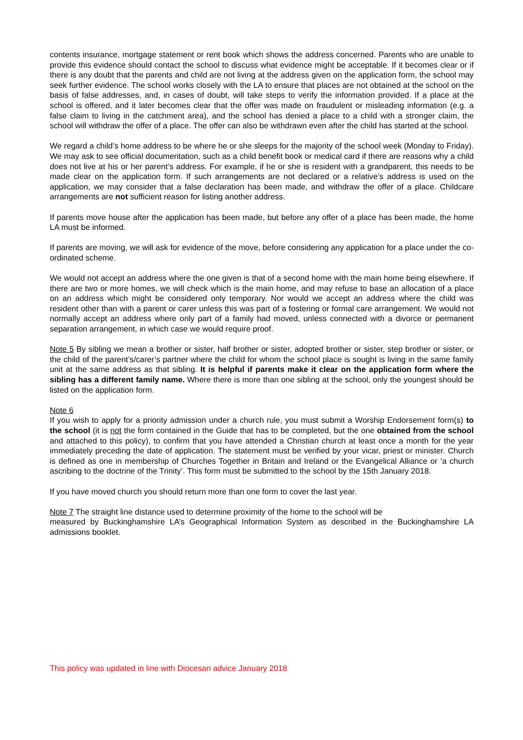contents insurance, mortgage statement or rent book which shows the address concerned. Parents who are unable to provide this evidence should contact the school to discuss what evidence might be acceptable. If it becomes clear or if there is any doubt that the parents and child are not living at the address given on the application form, the school may seek further evidence. The school works closely with the LA to ensure that places are not obtained at the school on the basis of false addresses, and, in cases of doubt, will take steps to verify the information provided. If a place at the school is offered, and it later becomes clear that the offer was made on fraudulent or misleading information (e.g. a false claim to living in the catchment area), and the school has denied a place to a child with a stronger claim, the school will withdraw the offer of a place. The offer can also be withdrawn even after the child has started at the school.
We regard a child’s home address to be where he or she sleeps for the majority of the school week (Monday to Friday). We may ask to see official documentation, such as a child benefit book or medical card if there are reasons why a child does not live at his or her parent’s address. For example, if he or she is resident with a grandparent, this needs to be made clear on the application form. If such arrangements are not declared or a relative’s address is used on the application, we may consider that a false declaration has been made, and withdraw the offer of a place. Childcare arrangements are not sufficient reason for listing another address.
If parents move house after the application has been made, but before any offer of a place has been made, the home LA must be informed.
If parents are moving, we will ask for evidence of the move, before considering any application for a place under the co-ordinated scheme.
We would not accept an address where the one given is that of a second home with the main home being elsewhere. If there are two or more homes, we will check which is the main home, and may refuse to base an allocation of a place on an address which might be considered only temporary. Nor would we accept an address where the child was resident other than with a parent or carer unless this was part of a fostering or formal care arrangement. We would not normally accept an address where only part of a family had moved, unless connected with a divorce or permanent separation arrangement, in which case we would require proof.
Note 5 By sibling we mean a brother or sister, half brother or sister, adopted brother or sister, step brother or sister, or the child of the parent’s/carer’s partner where the child for whom the school place is sought is living in the same family unit at the same address as that sibling. It is helpful if parents make it clear on the application form where the sibling has a different family name. Where there is more than one sibling at the school, only the youngest should be listed on the application form.
Note 6
If you wish to apply for a priority admission under a church rule, you must submit a Worship Endorsement form(s) to the school (it is not the form contained in the Guide that has to be completed, but the one obtained from the school and attached to this policy), to confirm that you have attended a Christian church at least once a month for the year immediately preceding the date of application. The statement must be verified by your vicar, priest or minister. Church is defined as one in membership of Churches Together in Britain and Ireland or the Evangelical Alliance or ‘a church ascribing to the doctrine of the Trinity’. This form must be submitted to the school by the 15th January 2018.
If you have moved church you should return more than one form to cover the last year.
Note 7 The straight line distance used to determine proximity of the home to the school will be
measured by Buckinghamshire LA’s Geographical Information System as described in the Buckinghamshire LA admissions booklet.
This policy was updated in line with Diocesan advice January 2018